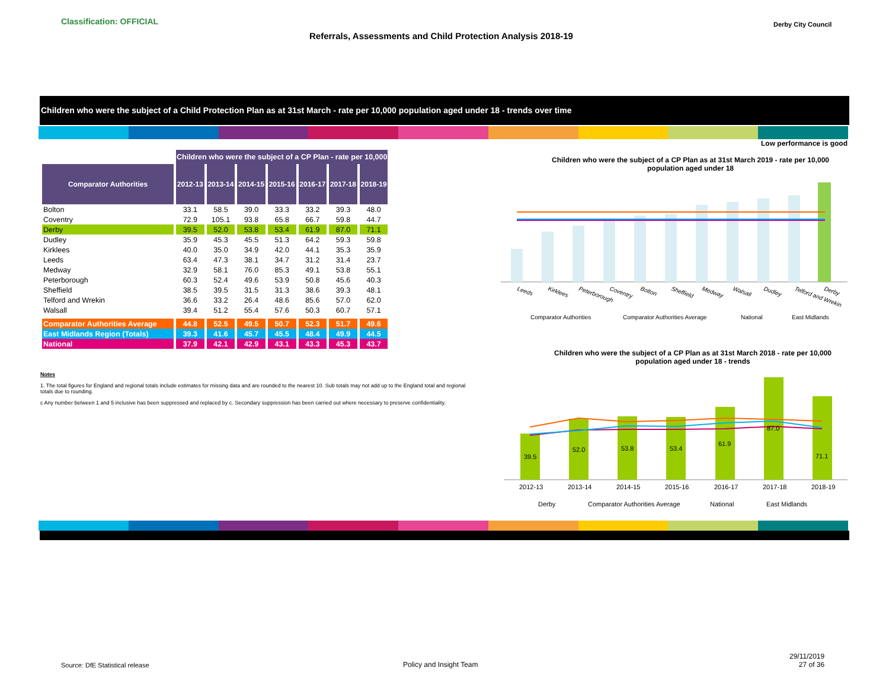Classification: OFFICIAL
Referrals, Assessments and Child Protection Analysis 2018-19
Derby City Council
Children who were the subject of a Child Protection Plan as at 31st March - rate per 10,000 population aged under 18 - trends over time
Low performance is good
| | Children who were the subject of a CP Plan - rate per 10,000 | | | | | | |
| Comparator Authorities | 2012-13 | 2013-14 | 2014-15 | 2015-16 | 2016-17 | 2017-18 | 2018-19 |
| Bolton | 33.1 | 58.5 | 39.0 | 33.3 | 33.2 | 39.3 | 48.0 |
| Coventry | 72.9 | 105.1 | 93.8 | 65.8 | 66.7 | 59.8 | 44.7 |
| Derby | 39.5 | 52.0 | 53.8 | 53.4 | 61.9 | 87.0 | 71.1 |
| Dudley | 35.9 | 45.3 | 45.5 | 51.3 | 64.2 | 59.3 | 59.8 |
| Kirklees | 40.0 | 35.0 | 34.9 | 42.0 | 44.1 | 35.3 | 35.9 |
| Leeds | 63.4 | 47.3 | 38.1 | 34.7 | 31.2 | 31.4 | 23.7 |
| Medway | 32.9 | 58.1 | 76.0 | 85.3 | 49.1 | 53.8 | 55.1 |
| Peterborough | 60.3 | 52.4 | 49.6 | 53.9 | 50.8 | 45.6 | 40.3 |
| Sheffield | 38.5 | 39.5 | 31.5 | 31.3 | 38.6 | 39.3 | 48.1 |
| Telford and Wrekin | 36.6 | 33.2 | 26.4 | 48.6 | 85.6 | 57.0 | 62.0 |
| Walsall | 39.4 | 51.2 | 55.4 | 57.6 | 50.3 | 60.7 | 57.1 |
| Comparator Authorities Average | 44.8 | 52.5 | 49.5 | 50.7 | 52.3 | 51.7 | 49.6 |
| East Midlands Region (Totals) | 39.3 | 41.6 | 45.7 | 45.5 | 48.4 | 49.9 | 44.5 |
| National | 37.9 | 42.1 | 42.9 | 43.1 | 43.3 | 45.3 | 43.7 |
Notes
1. The total figures for England and regional totals include estimates for missing data and are rounded to the nearest 10. Sub totals may not add up to the England total and regional totals due to rounding.
c Any number between 1 and 5 inclusive has been suppressed and replaced by c. Secondary suppression has been carried out where necessary to preserve confidentiality.
Children who were the subject of a CP Plan as at 31st March 2019 - rate per 10,000 population aged under 18
Leeds
Kirklees
Peterborough
Coventry
Bolton
Sheffield
Medway
Walsall
Dudley
Telford and Wrekin
Derby
Comparator Authorities
Comparator Authorities Average
National
East Midlands
Children who were the subject of a CP Plan as at 31st March 2018 - rate per 10,000 population aged under 18 - trends
39.5
52.0
53.8
53.4
61.9
87.0
71.1
2012-13
2013-14
2014-15
2015-16
2016-17
2017-18
2018-19
Derby
Comparator Authorities Average
National
East Midlands
Source: DfE Statistical release
Policy and Insight Team
29/11/2019
27 of 36